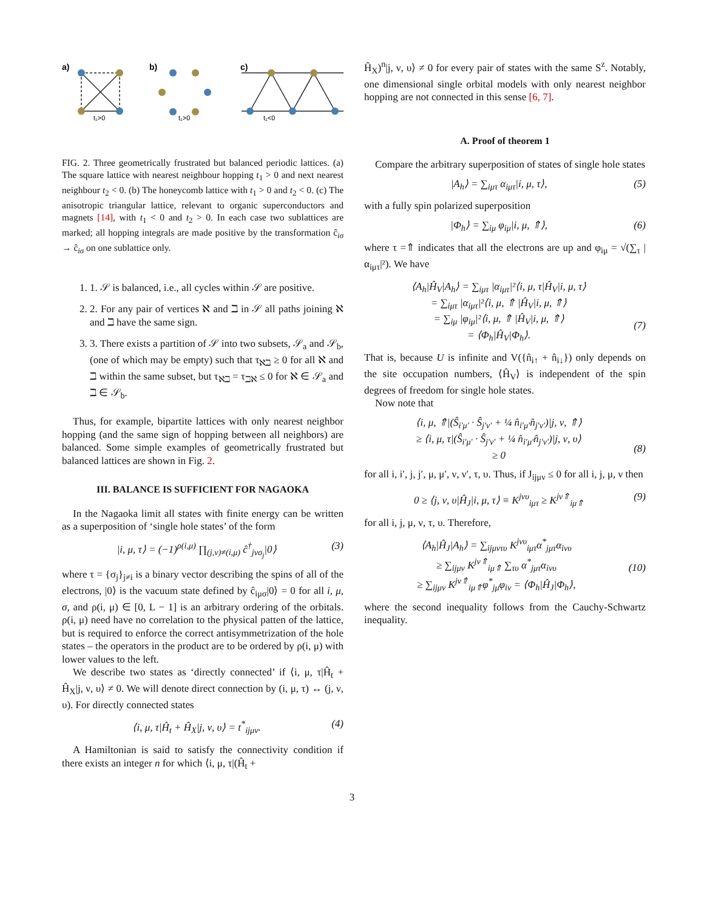a)
b)
c)
t₁>0
t₁>0
t₁<0
FIG. 2. Three geometrically frustrated but balanced periodic lattices. (a) The square lattice with nearest neighbour hopping t<sub>1</sub> > 0 and next nearest neighbour t<sub>2</sub> < 0. (b) The honeycomb lattice with t<sub>1</sub> > 0 and t<sub>2</sub> < 0. (c) The anisotropic triangular lattice, relevant to organic superconductors and magnets [14], with t<sub>1</sub> < 0 and t<sub>2</sub> > 0. In each case two sublattices are marked; all hopping integrals are made positive by the transformation ĉ<sub>iσ</sub> → ĉ<sub>iσ</sub> on one sublattice only.
1. 1. 𝒮 is balanced, i.e., all cycles within 𝒮 are positive.
2. 2. For any pair of vertices ℵ and ℶ in 𝒮 all paths joining ℵ and ℶ have the same sign.
3. 3. There exists a partition of 𝒮 into two subsets, 𝒮<sub>a</sub> and 𝒮<sub>b</sub>, (one of which may be empty) such that τ<sub>ℵℶ</sub> ≥ 0 for all ℵ and ℶ within the same subset, but τ<sub>ℵℶ</sub> = τ<sub>ℶℵ</sub> ≤ 0 for ℵ ∈ 𝒮<sub>a</sub> and ℶ ∈ 𝒮<sub>b</sub>.
Thus, for example, bipartite lattices with only nearest neighbor hopping (and the same sign of hopping between all neighbors) are balanced. Some simple examples of geometrically frustrated but balanced lattices are shown in Fig. 2.
III. BALANCE IS SUFFICIENT FOR NAGAOKA
In the Nagaoka limit all states with finite energy can be written as a superposition of ‘single hole states’ of the form
|i, μ, τ⟩ = (−1)<sup>ρ(i,μ)</sup> ∏<sub>(j,ν)≠(i,μ)</sub> ĉ<sup>†</sup><sub>jνσ<sub>j</sub></sub>|0⟩ (3)
where τ = {σ<sub>j</sub>}<sub>j≠i</sub> is a binary vector describing the spins of all of the electrons, |0⟩ is the vacuum state defined by ĉ<sub>iμσ</sub>|0⟩ = 0 for all i, μ, σ, and ρ(i, μ) ∈ [0, L − 1] is an arbitrary ordering of the orbitals. ρ(i, μ) need have no correlation to the physical patten of the lattice, but is required to enforce the correct antisymmetrization of the hole states – the operators in the product are to be ordered by ρ(i, μ) with lower values to the left.
We describe two states as ‘directly connected’ if ⟨i, μ, τ|Ĥ<sub>t</sub> + Ĥ<sub>X</sub>|j, ν, υ⟩ ≠ 0. We will denote direct connection by (i, μ, τ) ↔ (j, ν, υ). For directly connected states
⟨i, μ, τ|Ĥ<sub>t</sub> + Ĥ<sub>X</sub>|j, ν, υ⟩ = t<sup>*</sup><sub>ijμν</sub>. (4)
A Hamiltonian is said to satisfy the connectivity condition if there exists an integer n for which ⟨i, μ, τ|(Ĥ<sub>t</sub> +
Ĥ<sub>X</sub>)<sup>n</sup>|j, ν, υ⟩ ≠ 0 for every pair of states with the same S<sup>z</sup>. Notably, one dimensional single orbital models with only nearest neighbor hopping are not connected in this sense [6, 7].
A. Proof of theorem 1
Compare the arbitrary superposition of states of single hole states
|A<sub>h</sub>⟩ = ∑<sub>iμτ</sub> α<sub>iμτ</sub>|i, μ, τ⟩, (5)
with a fully spin polarized superposition
|Φ<sub>h</sub>⟩ = ∑<sub>iμ</sub> φ<sub>iμ</sub>|i, μ, ⇑⟩, (6)
where τ =⇑ indicates that all the electrons are up and φ<sub>iμ</sub> = √(∑<sub>τ</sub> |α<sub>iμτ</sub>|²). We have
⟨A<sub>h</sub>|Ĥ<sub>V</sub>|A<sub>h</sub>⟩ = ∑<sub>iμτ</sub> |α<sub>iμτ</sub>|²⟨i, μ, τ|Ĥ<sub>V</sub>|i, μ, τ⟩
= ∑<sub>iμτ</sub> |α<sub>iμτ</sub>|²⟨i, μ, ⇑ |Ĥ<sub>V</sub>|i, μ, ⇑⟩
= ∑<sub>iμ</sub> |φ<sub>iμ</sub>|²⟨i, μ, ⇑ |Ĥ<sub>V</sub>|i, μ, ⇑⟩
= ⟨Φ<sub>h</sub>|Ĥ<sub>V</sub>|Φ<sub>h</sub>⟩.
(7)
That is, because U is infinite and V({n̂<sub>i↑</sub> + n̂<sub>i↓</sub>}) only depends on the site occupation numbers, ⟨Ĥ<sub>V</sub>⟩ is independent of the spin degrees of freedom for single hole states.
Now note that
⟨i, μ, ⇑|(Ŝ<sub>i′μ′</sub> · Ŝ<sub>j′ν′</sub> + ¼ n̂<sub>i′μ′</sub>n̂<sub>j′ν′</sub>)|j, ν, ⇑⟩
≥ ⟨i, μ, τ|(Ŝ<sub>i′μ′</sub> · Ŝ<sub>j′ν′</sub> + ¼ n̂<sub>i′μ′</sub>n̂<sub>j′ν′</sub>)|j, ν, υ⟩
≥ 0
(8)
for all i, i′, j, j′, μ, μ′, ν, ν′, τ, υ. Thus, if J<sub>ijμν</sub> ≤ 0 for all i, j, μ, ν then
0 ≥ ⟨j, ν, υ|Ĥ<sub>J</sub>|i, μ, τ⟩ ≡ K<sup>jνυ</sup><sub>iμτ</sub> ≥ K<sup>jν⇑</sup><sub>iμ⇑</sub> (9)
for all i, j, μ, ν, τ, υ. Therefore,
⟨A<sub>h</sub>|Ĥ<sub>J</sub>|A<sub>h</sub>⟩ = ∑<sub>ijμντυ</sub> K<sup>jνυ</sup><sub>iμτ</sub>α<sup>*</sup><sub>jμτ</sub>α<sub>iνυ</sub>
≥ ∑<sub>ijμν</sub> K<sup>jν⇑</sup><sub>iμ⇑</sub> ∑<sub>τυ</sub> α<sup>*</sup><sub>jμτ</sub>α<sub>iνυ</sub>
≥ ∑<sub>ijμν</sub> K<sup>jν⇑</sup><sub>iμ⇑</sub>φ<sup>*</sup><sub>jμ</sub>φ<sub>iν</sub> = ⟨Φ<sub>h</sub>|Ĥ<sub>J</sub>|Φ<sub>h</sub>⟩,
(10)
where the second inequality follows from the Cauchy-Schwartz inequality.
3